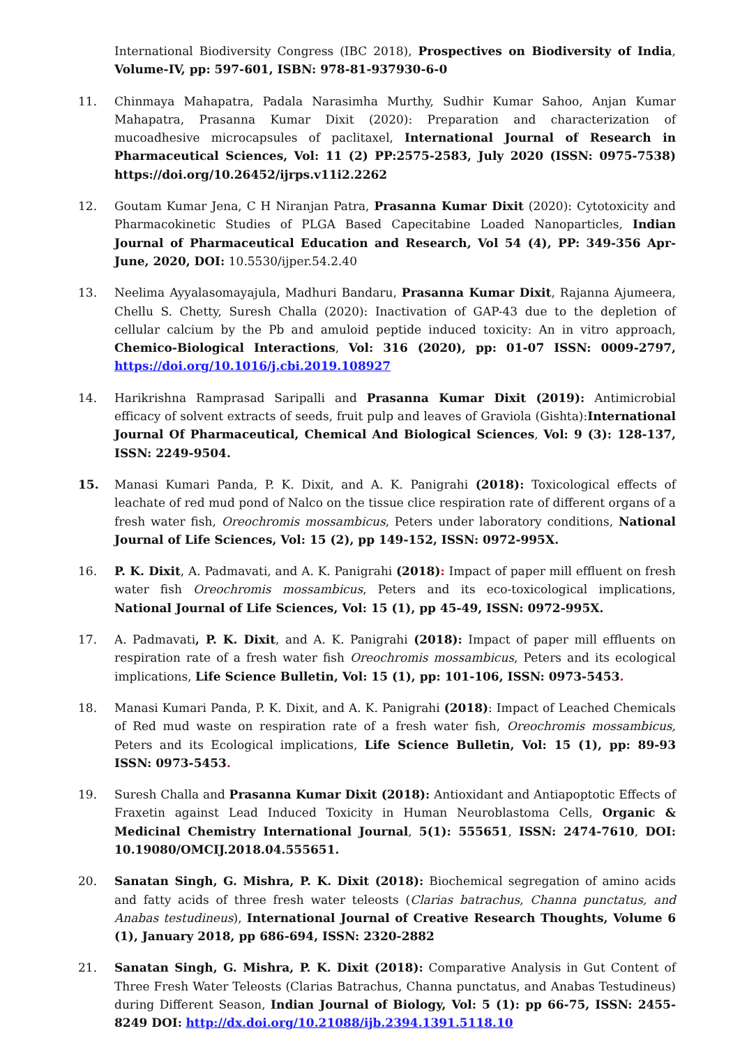International Biodiversity Congress (IBC 2018), Prospectives on Biodiversity of India, Volume-IV, pp: 597-601, ISBN: 978-81-937930-6-0
11. Chinmaya Mahapatra, Padala Narasimha Murthy, Sudhir Kumar Sahoo, Anjan Kumar Mahapatra, Prasanna Kumar Dixit (2020): Preparation and characterization of mucoadhesive microcapsules of paclitaxel, International Journal of Research in Pharmaceutical Sciences, Vol: 11 (2) PP:2575-2583, July 2020 (ISSN: 0975-7538) https://doi.org/10.26452/ijrps.v11i2.2262
12. Goutam Kumar Jena, C H Niranjan Patra, Prasanna Kumar Dixit (2020): Cytotoxicity and Pharmacokinetic Studies of PLGA Based Capecitabine Loaded Nanoparticles, Indian Journal of Pharmaceutical Education and Research, Vol 54 (4), PP: 349-356 Apr-June, 2020, DOI: 10.5530/ijper.54.2.40
13. Neelima Ayyalasomayajula, Madhuri Bandaru, Prasanna Kumar Dixit, Rajanna Ajumeera, Chellu S. Chetty, Suresh Challa (2020): Inactivation of GAP-43 due to the depletion of cellular calcium by the Pb and amuloid peptide induced toxicity: An in vitro approach, Chemico-Biological Interactions, Vol: 316 (2020), pp: 01-07 ISSN: 0009-2797, https://doi.org/10.1016/j.cbi.2019.108927
14. Harikrishna Ramprasad Saripalli and Prasanna Kumar Dixit (2019): Antimicrobial efficacy of solvent extracts of seeds, fruit pulp and leaves of Graviola (Gishta):International Journal Of Pharmaceutical, Chemical And Biological Sciences, Vol: 9 (3): 128-137, ISSN: 2249-9504.
15. Manasi Kumari Panda, P. K. Dixit, and A. K. Panigrahi (2018): Toxicological effects of leachate of red mud pond of Nalco on the tissue clice respiration rate of different organs of a fresh water fish, Oreochromis mossambicus, Peters under laboratory conditions, National Journal of Life Sciences, Vol: 15 (2), pp 149-152, ISSN: 0972-995X.
16. P. K. Dixit, A. Padmavati, and A. K. Panigrahi (2018): Impact of paper mill effluent on fresh water fish Oreochromis mossambicus, Peters and its eco-toxicological implications, National Journal of Life Sciences, Vol: 15 (1), pp 45-49, ISSN: 0972-995X.
17. A. Padmavati, P. K. Dixit, and A. K. Panigrahi (2018): Impact of paper mill effluents on respiration rate of a fresh water fish Oreochromis mossambicus, Peters and its ecological implications, Life Science Bulletin, Vol: 15 (1), pp: 101-106, ISSN: 0973-5453.
18. Manasi Kumari Panda, P. K. Dixit, and A. K. Panigrahi (2018): Impact of Leached Chemicals of Red mud waste on respiration rate of a fresh water fish, Oreochromis mossambicus, Peters and its Ecological implications, Life Science Bulletin, Vol: 15 (1), pp: 89-93 ISSN: 0973-5453.
19. Suresh Challa and Prasanna Kumar Dixit (2018): Antioxidant and Antiapoptotic Effects of Fraxetin against Lead Induced Toxicity in Human Neuroblastoma Cells, Organic & Medicinal Chemistry International Journal, 5(1): 555651, ISSN: 2474-7610, DOI: 10.19080/OMCIJ.2018.04.555651.
20. Sanatan Singh, G. Mishra, P. K. Dixit (2018): Biochemical segregation of amino acids and fatty acids of three fresh water teleosts (Clarias batrachus, Channa punctatus, and Anabas testudineus), International Journal of Creative Research Thoughts, Volume 6 (1), January 2018, pp 686-694, ISSN: 2320-2882
21. Sanatan Singh, G. Mishra, P. K. Dixit (2018): Comparative Analysis in Gut Content of Three Fresh Water Teleosts (Clarias Batrachus, Channa punctatus, and Anabas Testudineus) during Different Season, Indian Journal of Biology, Vol: 5 (1): pp 66-75, ISSN: 2455-8249 DOI: http://dx.doi.org/10.21088/ijb.2394.1391.5118.10